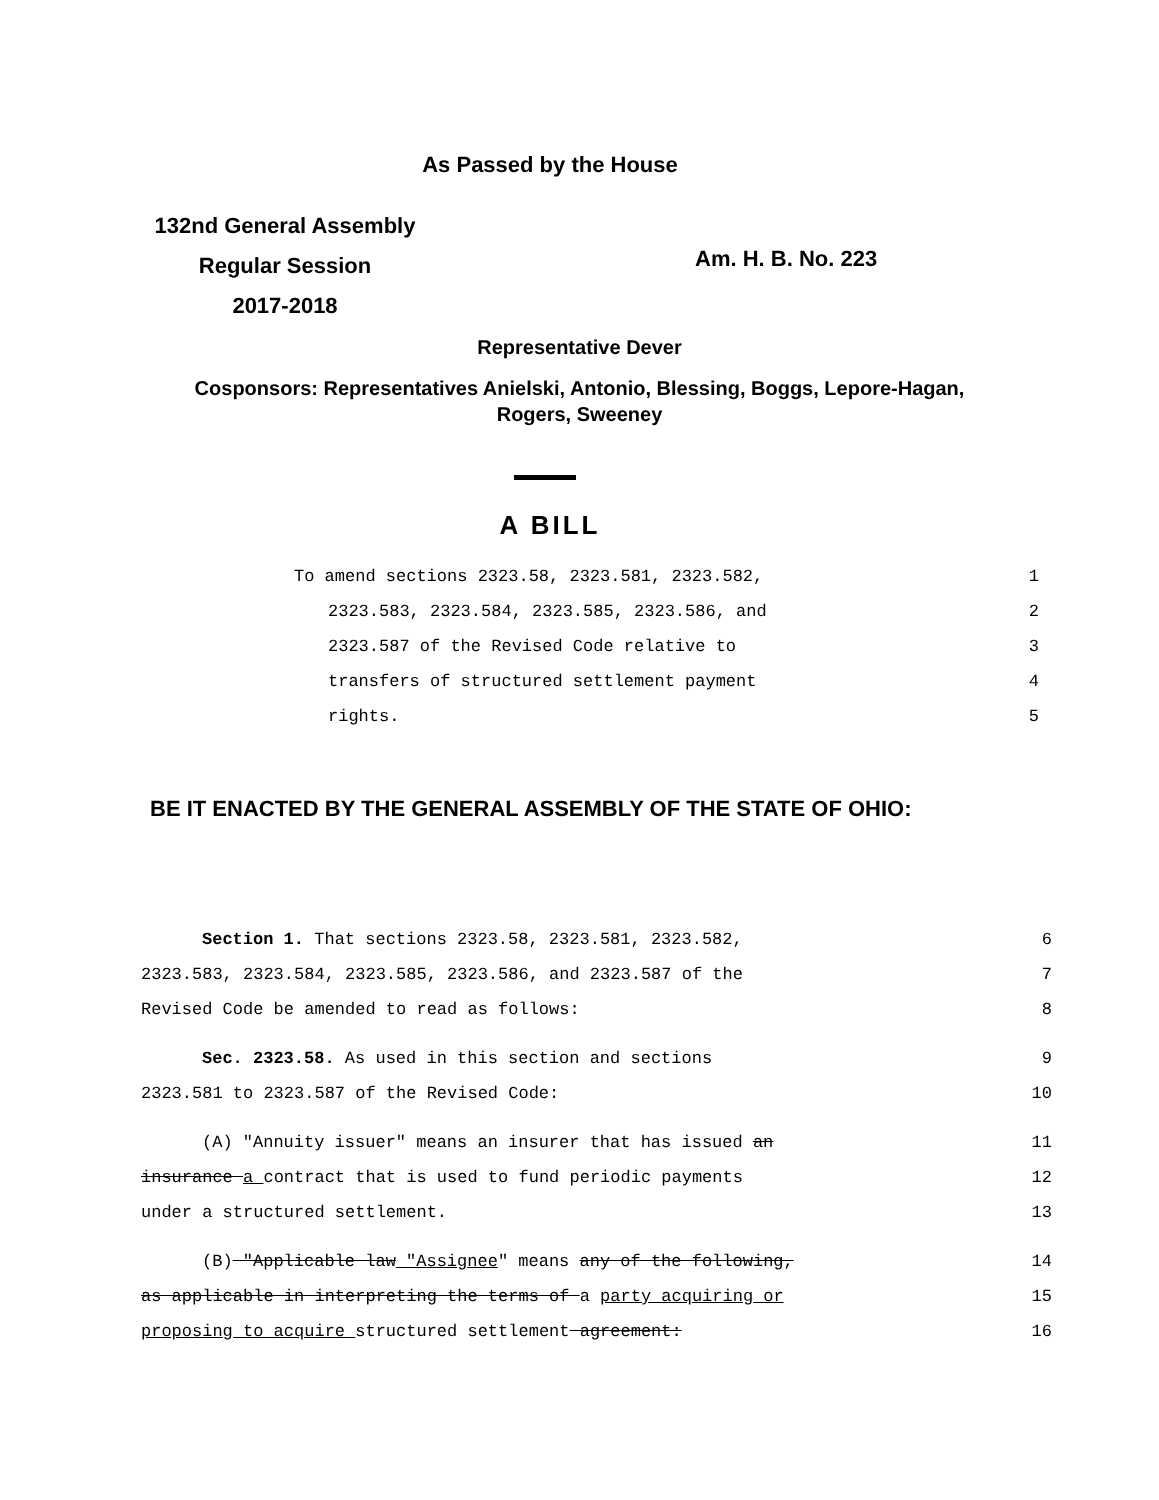As Passed by the House
132nd General Assembly
Regular Session
2017-2018
Am. H. B. No. 223
Representative Dever
Cosponsors: Representatives Anielski, Antonio, Blessing, Boggs, Lepore-Hagan,
Rogers, Sweeney
A BILL
To amend sections 2323.58, 2323.581, 2323.582, 1
2323.583, 2323.584, 2323.585, 2323.586, and 2
2323.587 of the Revised Code relative to 3
transfers of structured settlement payment 4
rights. 5
BE IT ENACTED BY THE GENERAL ASSEMBLY OF THE STATE OF OHIO:
Section 1. That sections 2323.58, 2323.581, 2323.582, 6
2323.583, 2323.584, 2323.585, 2323.586, and 2323.587 of the 7
Revised Code be amended to read as follows: 8
Sec. 2323.58. As used in this section and sections 9
2323.581 to 2323.587 of the Revised Code: 10
(A) "Annuity issuer" means an insurer that has issued an 11
insurance a contract that is used to fund periodic payments 12
under a structured settlement. 13
(B) "Applicable law "Assignee" means any of the following, 14
as applicable in interpreting the terms of a party acquiring or 15
proposing to acquire structured settlement agreement: 16